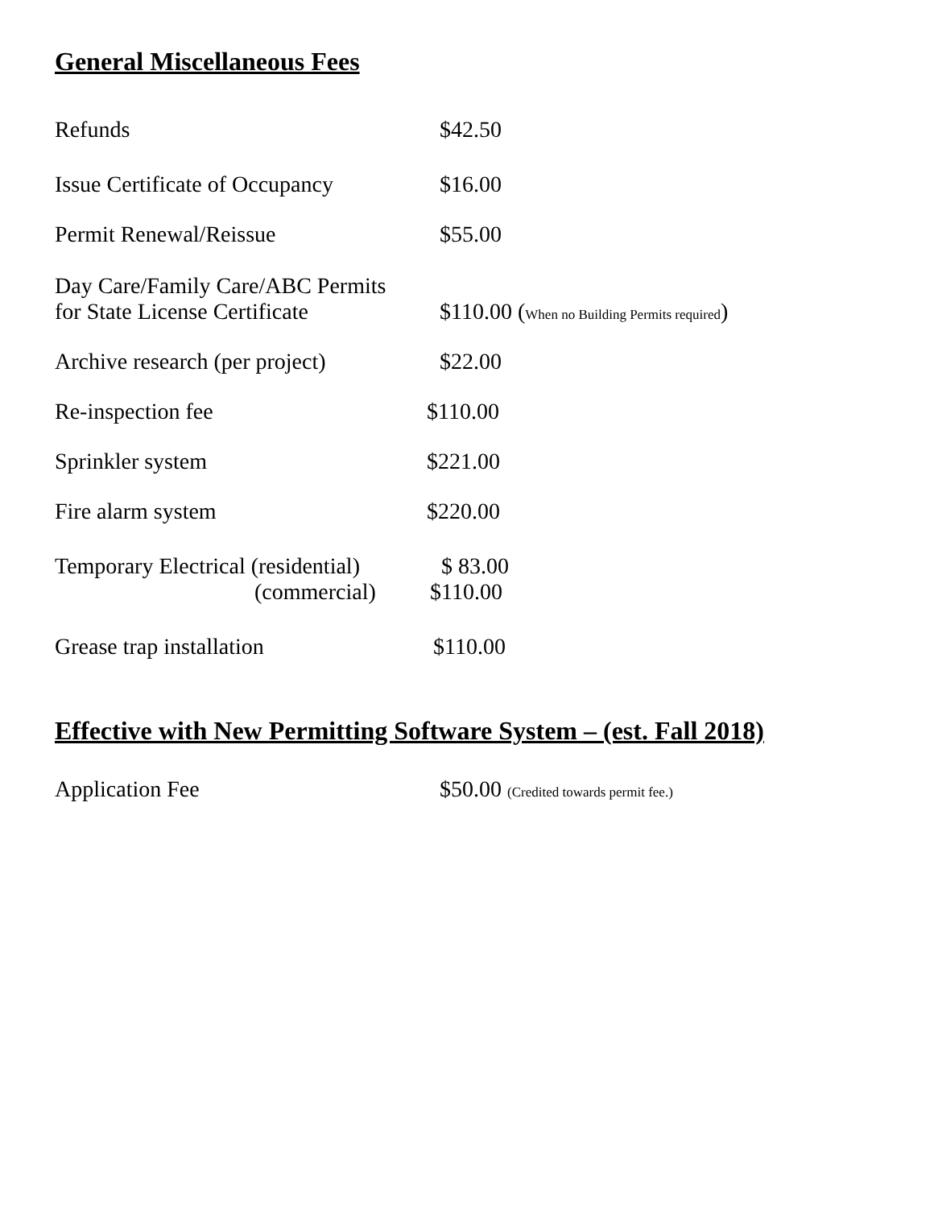General Miscellaneous Fees
| Refunds | $42.50 |
| Issue Certificate of Occupancy | $16.00 |
| Permit Renewal/Reissue | $55.00 |
| Day Care/Family Care/ABC Permits for State License Certificate | $110.00 ( When no Building Permits required ) |
| Archive research (per project) | $22.00 |
| Re-inspection fee | $110.00 |
| Sprinkler system | $221.00 |
| Fire alarm system | $220.00 |
| Temporary Electrical (residential) (commercial) | $ 83.00 $110.00 |
| Grease trap installation | $110.00 |
Effective with New Permitting Software System – (est. Fall 2018)
| Application Fee | $50.00 (Credited towards permit fee.) |